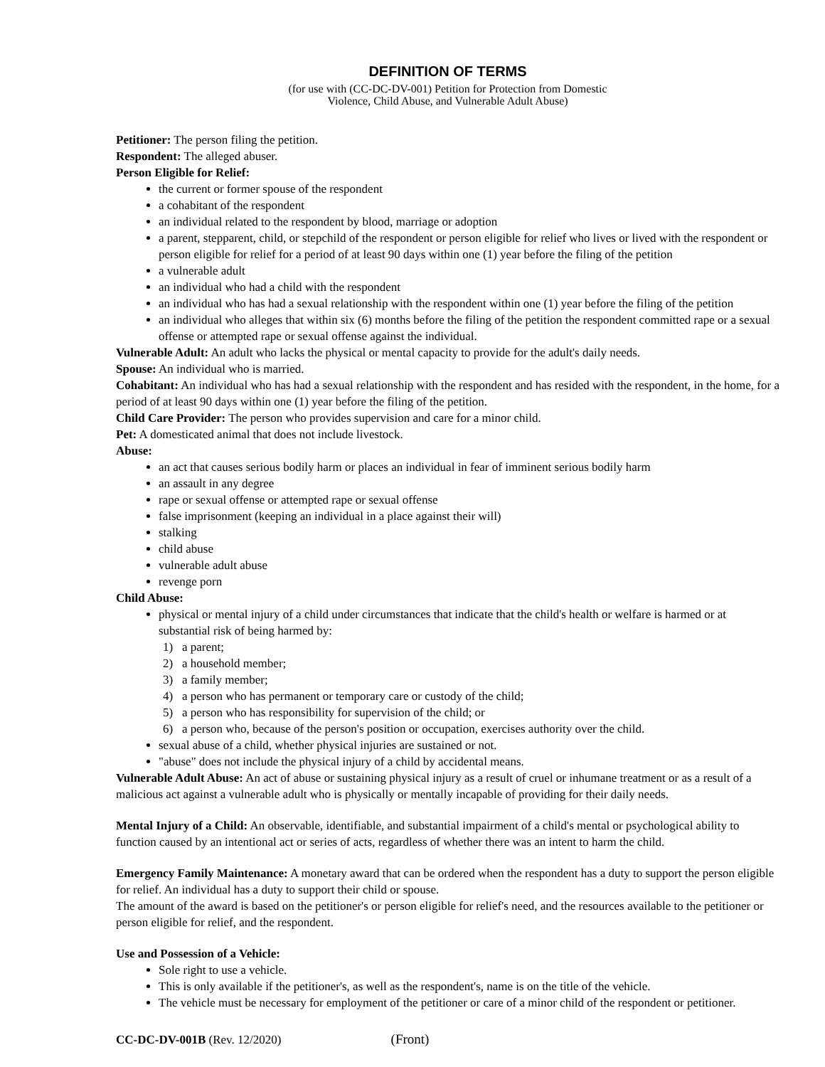DEFINITION OF TERMS
(for use with (CC-DC-DV-001) Petition for Protection from Domestic
Violence, Child Abuse, and Vulnerable Adult Abuse)
Petitioner: The person filing the petition.
Respondent: The alleged abuser.
Person Eligible for Relief:
the current or former spouse of the respondent
a cohabitant of the respondent
an individual related to the respondent by blood, marriage or adoption
a parent, stepparent, child, or stepchild of the respondent or person eligible for relief who lives or lived with the respondent or person eligible for relief for a period of at least 90 days within one (1) year before the filing of the petition
a vulnerable adult
an individual who had a child with the respondent
an individual who has had a sexual relationship with the respondent within one (1) year before the filing of the petition
an individual who alleges that within six (6) months before the filing of the petition the respondent committed rape or a sexual offense or attempted rape or sexual offense against the individual.
Vulnerable Adult: An adult who lacks the physical or mental capacity to provide for the adult's daily needs.
Spouse: An individual who is married.
Cohabitant: An individual who has had a sexual relationship with the respondent and has resided with the respondent, in the home, for a period of at least 90 days within one (1) year before the filing of the petition.
Child Care Provider: The person who provides supervision and care for a minor child.
Pet: A domesticated animal that does not include livestock.
Abuse:
an act that causes serious bodily harm or places an individual in fear of imminent serious bodily harm
an assault in any degree
rape or sexual offense or attempted rape or sexual offense
false imprisonment (keeping an individual in a place against their will)
stalking
child abuse
vulnerable adult abuse
revenge porn
Child Abuse:
physical or mental injury of a child under circumstances that indicate that the child's health or welfare is harmed or at substantial risk of being harmed by:
1) a parent;
2) a household member;
3) a family member;
4) a person who has permanent or temporary care or custody of the child;
5) a person who has responsibility for supervision of the child; or
6) a person who, because of the person's position or occupation, exercises authority over the child.
sexual abuse of a child, whether physical injuries are sustained or not.
"abuse" does not include the physical injury of a child by accidental means.
Vulnerable Adult Abuse: An act of abuse or sustaining physical injury as a result of cruel or inhumane treatment or as a result of a malicious act against a vulnerable adult who is physically or mentally incapable of providing for their daily needs.
Mental Injury of a Child: An observable, identifiable, and substantial impairment of a child's mental or psychological ability to function caused by an intentional act or series of acts, regardless of whether there was an intent to harm the child.
Emergency Family Maintenance: A monetary award that can be ordered when the respondent has a duty to support the person eligible for relief. An individual has a duty to support their child or spouse.
The amount of the award is based on the petitioner's or person eligible for relief's need, and the resources available to the petitioner or person eligible for relief, and the respondent.
Use and Possession of a Vehicle:
Sole right to use a vehicle.
This is only available if the petitioner's, as well as the respondent's, name is on the title of the vehicle.
The vehicle must be necessary for employment of the petitioner or care of a minor child of the respondent or petitioner.
CC-DC-DV-001B (Rev. 12/2020) (Front)